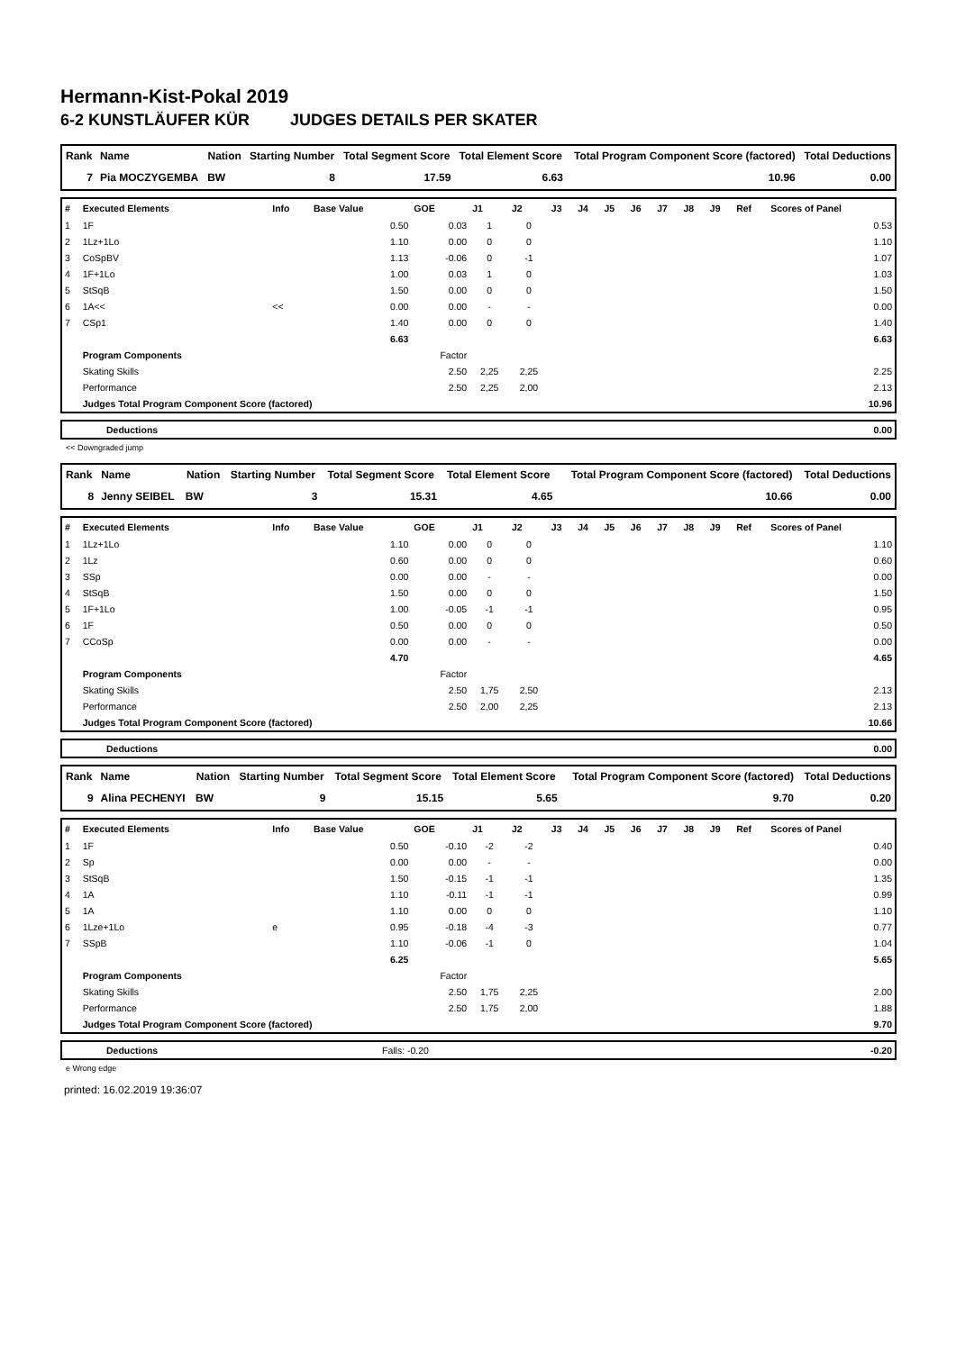Hermann-Kist-Pokal 2019
6-2 KUNSTLÄUFER KÜR JUDGES DETAILS PER SKATER
| Rank | Name | Nation | Starting Number | Total Segment Score | Total Element Score | Total Program Component Score (factored) | Total Deductions |
| --- | --- | --- | --- | --- | --- | --- | --- |
| 7 | Pia MOCZYGEMBA | BW | 8 | 17.59 | 6.63 | 10.96 | 0.00 |
| # | Executed Elements | Info | Base Value | GOE | J1 | J2 | J3 | J4 | J5 | J6 | J7 | J8 | J9 | Ref | Scores of Panel |
| --- | --- | --- | --- | --- | --- | --- | --- | --- | --- | --- | --- | --- | --- | --- | --- |
| 1 | 1F | | 0.50 | 0.03 | 1 | 0 | | | | | | | | | 0.53 |
| 2 | 1Lz+1Lo | | 1.10 | 0.00 | 0 | 0 | | | | | | | | | 1.10 |
| 3 | CoSpBV | | 1.13 | -0.06 | 0 | -1 | | | | | | | | | 1.07 |
| 4 | 1F+1Lo | | 1.00 | 0.03 | 1 | 0 | | | | | | | | | 1.03 |
| 5 | StSqB | | 1.50 | 0.00 | 0 | 0 | | | | | | | | | 1.50 |
| 6 | 1A<< | << | 0.00 | 0.00 | - | - | | | | | | | | | 0.00 |
| 7 | CSp1 | | 1.40 | 0.00 | 0 | 0 | | | | | | | | | 1.40 |
| | | | 6.63 | | | | | | | | | | | | 6.63 |
| | Program Components | | | Factor | | | | | | | | | | | |
| | Skating Skills | | | 2.50 | 2,25 | 2,25 | | | | | | | | | 2.25 |
| | Performance | | | 2.50 | 2,25 | 2,00 | | | | | | | | | 2.13 |
| | Judges Total Program Component Score (factored) | | | | | | | | | | | | | | 10.96 |
| | Deductions | 0.00 |
<< Downgraded jump
| Rank | Name | Nation | Starting Number | Total Segment Score | Total Element Score | Total Program Component Score (factored) | Total Deductions |
| --- | --- | --- | --- | --- | --- | --- | --- |
| 8 | Jenny SEIBEL | BW | 3 | 15.31 | 4.65 | 10.66 | 0.00 |
| # | Executed Elements | Info | Base Value | GOE | J1 | J2 | J3 | J4 | J5 | J6 | J7 | J8 | J9 | Ref | Scores of Panel |
| --- | --- | --- | --- | --- | --- | --- | --- | --- | --- | --- | --- | --- | --- | --- | --- |
| 1 | 1Lz+1Lo | | 1.10 | 0.00 | 0 | 0 | | | | | | | | | 1.10 |
| 2 | 1Lz | | 0.60 | 0.00 | 0 | 0 | | | | | | | | | 0.60 |
| 3 | SSp | | 0.00 | 0.00 | - | - | | | | | | | | | 0.00 |
| 4 | StSqB | | 1.50 | 0.00 | 0 | 0 | | | | | | | | | 1.50 |
| 5 | 1F+1Lo | | 1.00 | -0.05 | -1 | -1 | | | | | | | | | 0.95 |
| 6 | 1F | | 0.50 | 0.00 | 0 | 0 | | | | | | | | | 0.50 |
| 7 | CCoSp | | 0.00 | 0.00 | - | - | | | | | | | | | 0.00 |
| | | | 4.70 | | | | | | | | | | | | 4.65 |
| | Program Components | | | Factor | | | | | | | | | | | |
| | Skating Skills | | | 2.50 | 1,75 | 2,50 | | | | | | | | | 2.13 |
| | Performance | | | 2.50 | 2,00 | 2,25 | | | | | | | | | 2.13 |
| | Judges Total Program Component Score (factored) | | | | | | | | | | | | | | 10.66 |
| | Deductions | 0.00 |
| Rank | Name | Nation | Starting Number | Total Segment Score | Total Element Score | Total Program Component Score (factored) | Total Deductions |
| --- | --- | --- | --- | --- | --- | --- | --- |
| 9 | Alina PECHENYI | BW | 9 | 15.15 | 5.65 | 9.70 | 0.20 |
| # | Executed Elements | Info | Base Value | GOE | J1 | J2 | J3 | J4 | J5 | J6 | J7 | J8 | J9 | Ref | Scores of Panel |
| --- | --- | --- | --- | --- | --- | --- | --- | --- | --- | --- | --- | --- | --- | --- | --- |
| 1 | 1F | | 0.50 | -0.10 | -2 | -2 | | | | | | | | | 0.40 |
| 2 | Sp | | 0.00 | 0.00 | - | - | | | | | | | | | 0.00 |
| 3 | StSqB | | 1.50 | -0.15 | -1 | -1 | | | | | | | | | 1.35 |
| 4 | 1A | | 1.10 | -0.11 | -1 | -1 | | | | | | | | | 0.99 |
| 5 | 1A | | 1.10 | 0.00 | 0 | 0 | | | | | | | | | 1.10 |
| 6 | 1Lze+1Lo | e | 0.95 | -0.18 | -4 | -3 | | | | | | | | | 0.77 |
| 7 | SSpB | | 1.10 | -0.06 | -1 | 0 | | | | | | | | | 1.04 |
| | | | 6.25 | | | | | | | | | | | | 5.65 |
| | Program Components | | | Factor | | | | | | | | | | | |
| | Skating Skills | | | 2.50 | 1,75 | 2,25 | | | | | | | | | 2.00 |
| | Performance | | | 2.50 | 1,75 | 2,00 | | | | | | | | | 1.88 |
| | Judges Total Program Component Score (factored) | | | | | | | | | | | | | | 9.70 |
| | Deductions | Falls: -0.20 | -0.20 |
e Wrong edge
printed: 16.02.2019 19:36:07